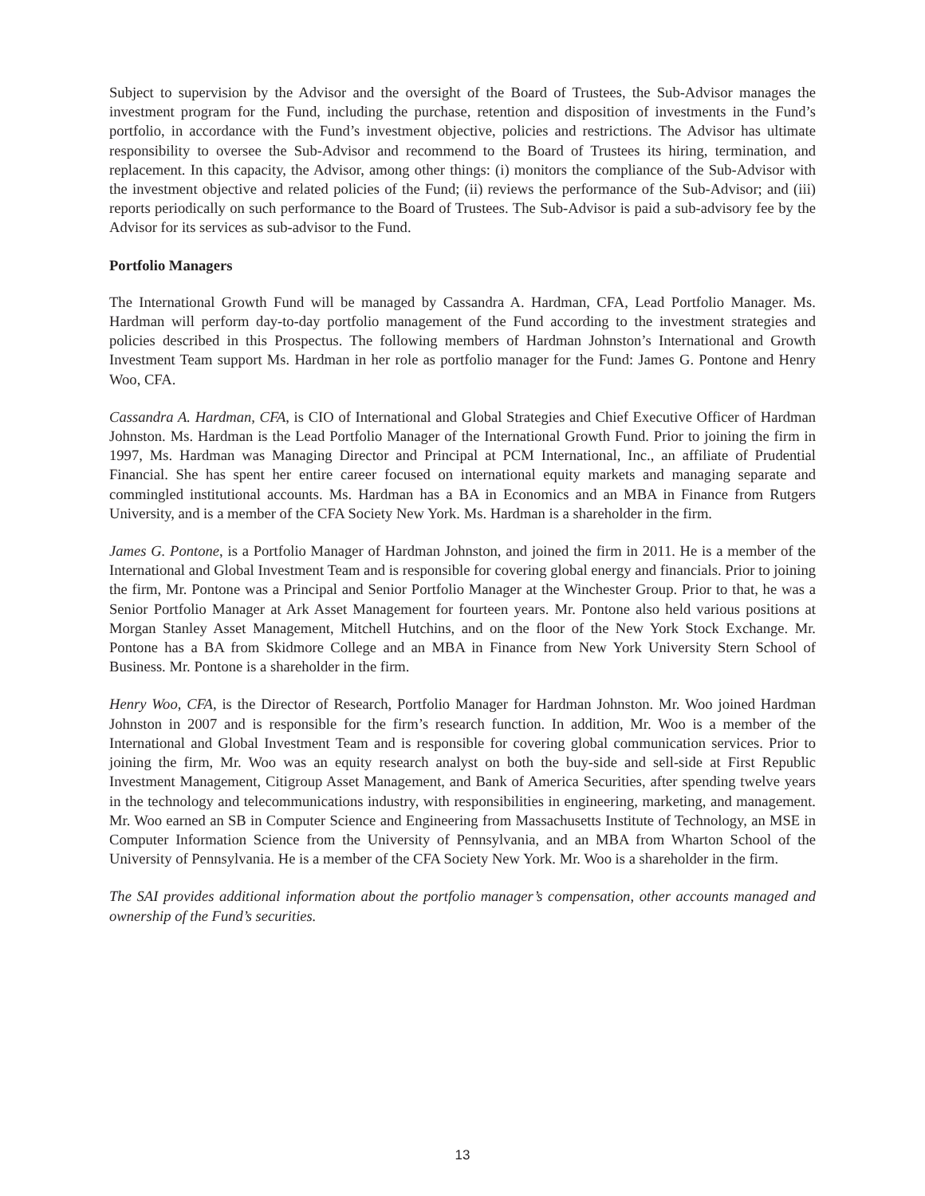Subject to supervision by the Advisor and the oversight of the Board of Trustees, the Sub-Advisor manages the investment program for the Fund, including the purchase, retention and disposition of investments in the Fund’s portfolio, in accordance with the Fund’s investment objective, policies and restrictions. The Advisor has ultimate responsibility to oversee the Sub-Advisor and recommend to the Board of Trustees its hiring, termination, and replacement. In this capacity, the Advisor, among other things: (i) monitors the compliance of the Sub-Advisor with the investment objective and related policies of the Fund; (ii) reviews the performance of the Sub-Advisor; and (iii) reports periodically on such performance to the Board of Trustees. The Sub-Advisor is paid a sub-advisory fee by the Advisor for its services as sub-advisor to the Fund.
Portfolio Managers
The International Growth Fund will be managed by Cassandra A. Hardman, CFA, Lead Portfolio Manager. Ms. Hardman will perform day-to-day portfolio management of the Fund according to the investment strategies and policies described in this Prospectus. The following members of Hardman Johnston’s International and Growth Investment Team support Ms. Hardman in her role as portfolio manager for the Fund: James G. Pontone and Henry Woo, CFA.
Cassandra A. Hardman, CFA, is CIO of International and Global Strategies and Chief Executive Officer of Hardman Johnston. Ms. Hardman is the Lead Portfolio Manager of the International Growth Fund. Prior to joining the firm in 1997, Ms. Hardman was Managing Director and Principal at PCM International, Inc., an affiliate of Prudential Financial. She has spent her entire career focused on international equity markets and managing separate and commingled institutional accounts. Ms. Hardman has a BA in Economics and an MBA in Finance from Rutgers University, and is a member of the CFA Society New York. Ms. Hardman is a shareholder in the firm.
James G. Pontone, is a Portfolio Manager of Hardman Johnston, and joined the firm in 2011. He is a member of the International and Global Investment Team and is responsible for covering global energy and financials. Prior to joining the firm, Mr. Pontone was a Principal and Senior Portfolio Manager at the Winchester Group. Prior to that, he was a Senior Portfolio Manager at Ark Asset Management for fourteen years. Mr. Pontone also held various positions at Morgan Stanley Asset Management, Mitchell Hutchins, and on the floor of the New York Stock Exchange. Mr. Pontone has a BA from Skidmore College and an MBA in Finance from New York University Stern School of Business. Mr. Pontone is a shareholder in the firm.
Henry Woo, CFA, is the Director of Research, Portfolio Manager for Hardman Johnston. Mr. Woo joined Hardman Johnston in 2007 and is responsible for the firm’s research function. In addition, Mr. Woo is a member of the International and Global Investment Team and is responsible for covering global communication services. Prior to joining the firm, Mr. Woo was an equity research analyst on both the buy-side and sell-side at First Republic Investment Management, Citigroup Asset Management, and Bank of America Securities, after spending twelve years in the technology and telecommunications industry, with responsibilities in engineering, marketing, and management. Mr. Woo earned an SB in Computer Science and Engineering from Massachusetts Institute of Technology, an MSE in Computer Information Science from the University of Pennsylvania, and an MBA from Wharton School of the University of Pennsylvania. He is a member of the CFA Society New York. Mr. Woo is a shareholder in the firm.
The SAI provides additional information about the portfolio manager’s compensation, other accounts managed and ownership of the Fund’s securities.
13